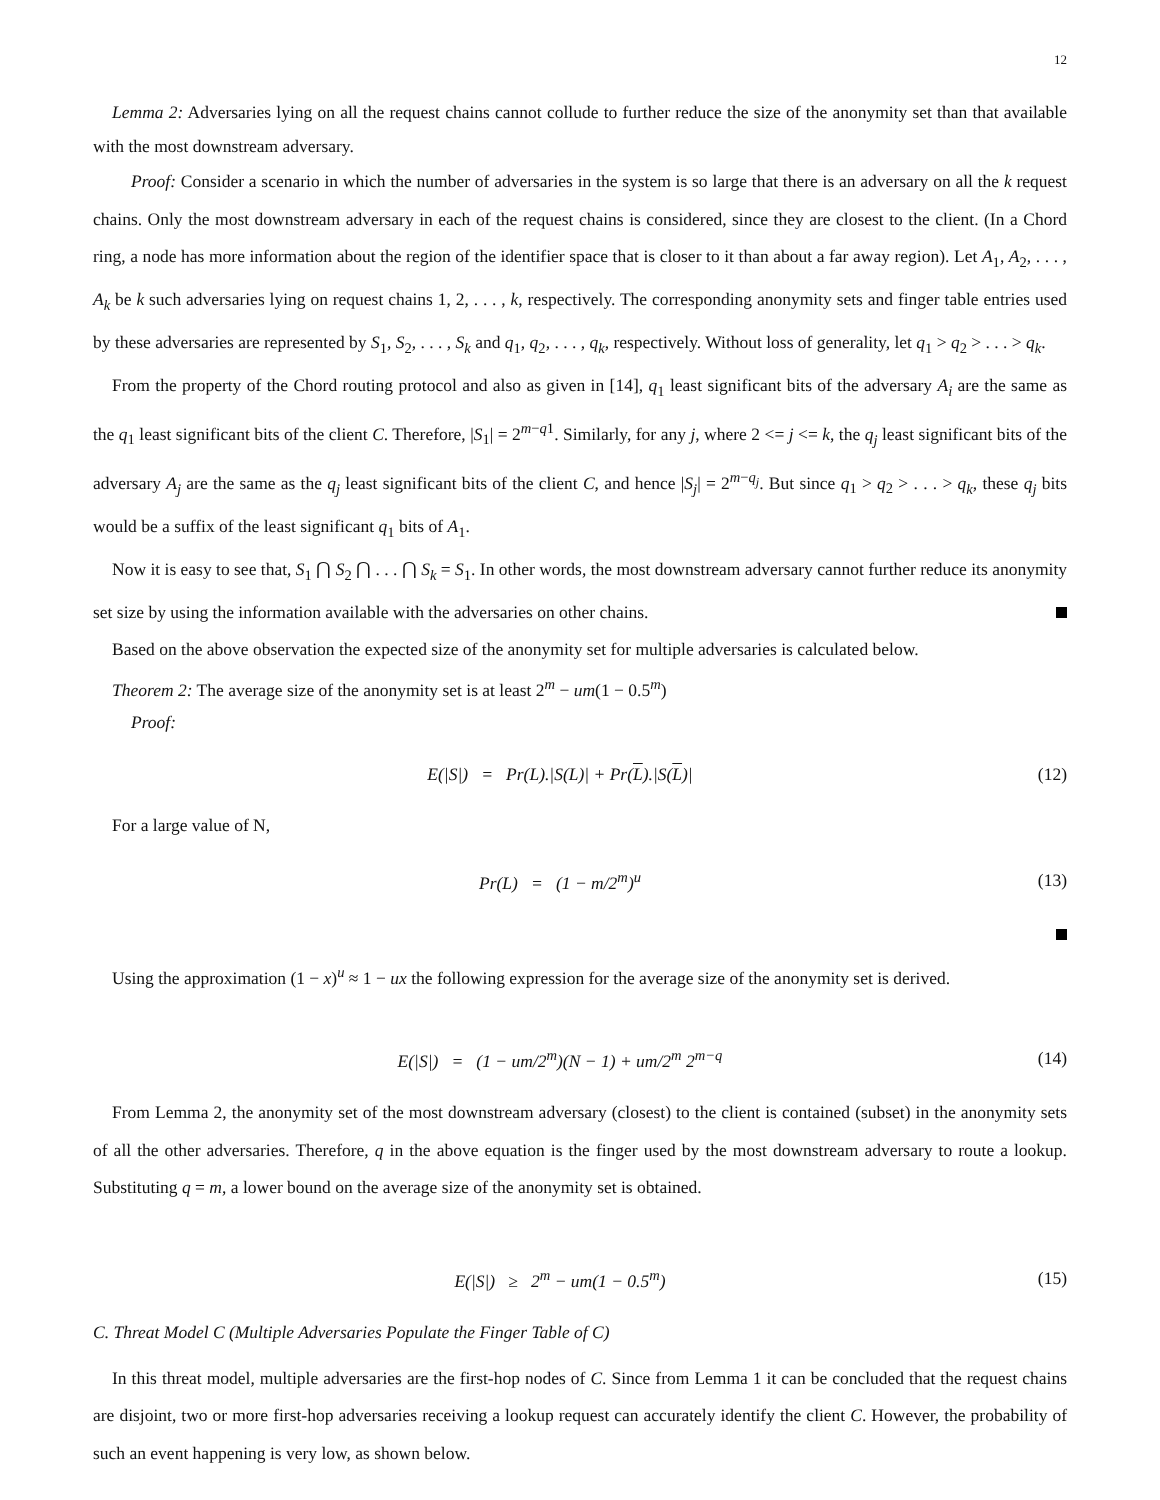12
Lemma 2: Adversaries lying on all the request chains cannot collude to further reduce the size of the anonymity set than that available with the most downstream adversary.
Proof: Consider a scenario in which the number of adversaries in the system is so large that there is an adversary on all the k request chains. Only the most downstream adversary in each of the request chains is considered, since they are closest to the client. (In a Chord ring, a node has more information about the region of the identifier space that is closer to it than about a far away region). Let A<sub>1</sub>, A<sub>2</sub>, . . . , A<sub>k</sub> be k such adversaries lying on request chains 1, 2, . . . , k, respectively. The corresponding anonymity sets and finger table entries used by these adversaries are represented by S<sub>1</sub>, S<sub>2</sub>, . . . , S<sub>k</sub> and q<sub>1</sub>, q<sub>2</sub>, . . . , q<sub>k</sub>, respectively. Without loss of generality, let q<sub>1</sub> > q<sub>2</sub> > . . . > q<sub>k</sub>.
From the property of the Chord routing protocol and also as given in [14], q<sub>1</sub> least significant bits of the adversary A<sub>i</sub> are the same as the q<sub>1</sub> least significant bits of the client C. Therefore, |S<sub>1</sub>| = 2<sup>m−q1</sup>. Similarly, for any j, where 2 <= j <= k, the q<sub>j</sub> least significant bits of the adversary A<sub>j</sub> are the same as the q<sub>j</sub> least significant bits of the client C, and hence |S<sub>j</sub>| = 2<sup>m−q<sub>j</sub></sup>. But since q<sub>1</sub> > q<sub>2</sub> > . . . > q<sub>k</sub>, these q<sub>j</sub> bits would be a suffix of the least significant q<sub>1</sub> bits of A<sub>1</sub>.
Now it is easy to see that, S<sub>1</sub> ⋂ S<sub>2</sub> ⋂ . . . ⋂ S<sub>k</sub> = S<sub>1</sub>. In other words, the most downstream adversary cannot further reduce its anonymity set size by using the information available with the adversaries on other chains.
Based on the above observation the expected size of the anonymity set for multiple adversaries is calculated below.
Theorem 2: The average size of the anonymity set is at least 2<sup>m</sup> − um(1 − 0.5<sup>m</sup>)
Proof:
E(|S|) = Pr(L).|S(L)| + Pr(L).|S(L)| (12)
For a large value of N,
Pr(L) = (1 − m/2<sup>m</sup>)<sup>u</sup> (13)
Using the approximation (1 − x)<sup>u</sup> ≈ 1 − ux the following expression for the average size of the anonymity set is derived.
E(|S|) = (1 − um/2<sup>m</sup>)(N − 1) + um/2<sup>m</sup> 2<sup>m−q</sup> (14)
From Lemma 2, the anonymity set of the most downstream adversary (closest) to the client is contained (subset) in the anonymity sets of all the other adversaries. Therefore, q in the above equation is the finger used by the most downstream adversary to route a lookup. Substituting q = m, a lower bound on the average size of the anonymity set is obtained.
E(|S|) ≥ 2<sup>m</sup> − um(1 − 0.5<sup>m</sup>) (15)
C. Threat Model C (Multiple Adversaries Populate the Finger Table of C)
In this threat model, multiple adversaries are the first-hop nodes of C. Since from Lemma 1 it can be concluded that the request chains are disjoint, two or more first-hop adversaries receiving a lookup request can accurately identify the client C. However, the probability of such an event happening is very low, as shown below.